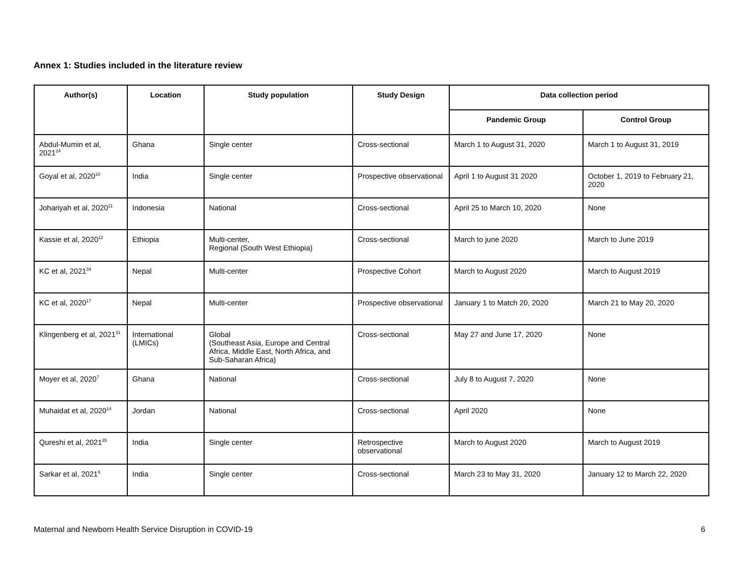Annex 1: Studies included in the literature review
| Author(s) | Location | Study population | Study Design | Data collection period | |
| --- | --- | --- | --- | --- | --- |
| | | | | Pandemic Group | Control Group |
| Abdul-Mumin et al, 2021<sup>24</sup> | Ghana | Single center | Cross-sectional | March 1 to August 31, 2020 | March 1 to August 31, 2019 |
| Goyal et al, 2020<sup>10</sup> | India | Single center | Prospective observational | April 1 to August 31 2020 | October 1, 2019 to February 21, 2020 |
| Johariyah et al, 2020<sup>11</sup> | Indonesia | National | Cross-sectional | April 25 to March 10, 2020 | None |
| Kassie et al, 2020<sup>12</sup> | Ethiopia | Multi-center, Regional (South West Ethiopia) | Cross-sectional | March to june 2020 | March to June 2019 |
| KC et al, 2021<sup>34</sup> | Nepal | Multi-center | Prospective Cohort | March to August 2020 | March to August 2019 |
| KC et al, 2020<sup>17</sup> | Nepal | Multi-center | Prospective observational | January 1 to Match 20, 2020 | March 21 to May 20, 2020 |
| Klingenberg et al, 2021<sup>31</sup> | International (LMICs) | Global (Southeast Asia, Europe and Central Africa, Middle East, North Africa, and Sub-Saharan Africa) | Cross-sectional | May 27 and June 17, 2020 | None |
| Moyer et al, 2020<sup>7</sup> | Ghana | National | Cross-sectional | July 8 to August 7, 2020 | None |
| Muhaidat et al, 2020<sup>14</sup> | Jordan | National | Cross-sectional | April 2020 | None |
| Qureshi et al, 2021<sup>35</sup> | India | Single center | Retrospective observational | March to August 2020 | March to August 2019 |
| Sarkar et al, 2021<sup>6</sup> | India | Single center | Cross-sectional | March 23 to May 31, 2020 | January 12 to March 22, 2020 |
Maternal and Newborn Health Service Disruption in COVID-19 6